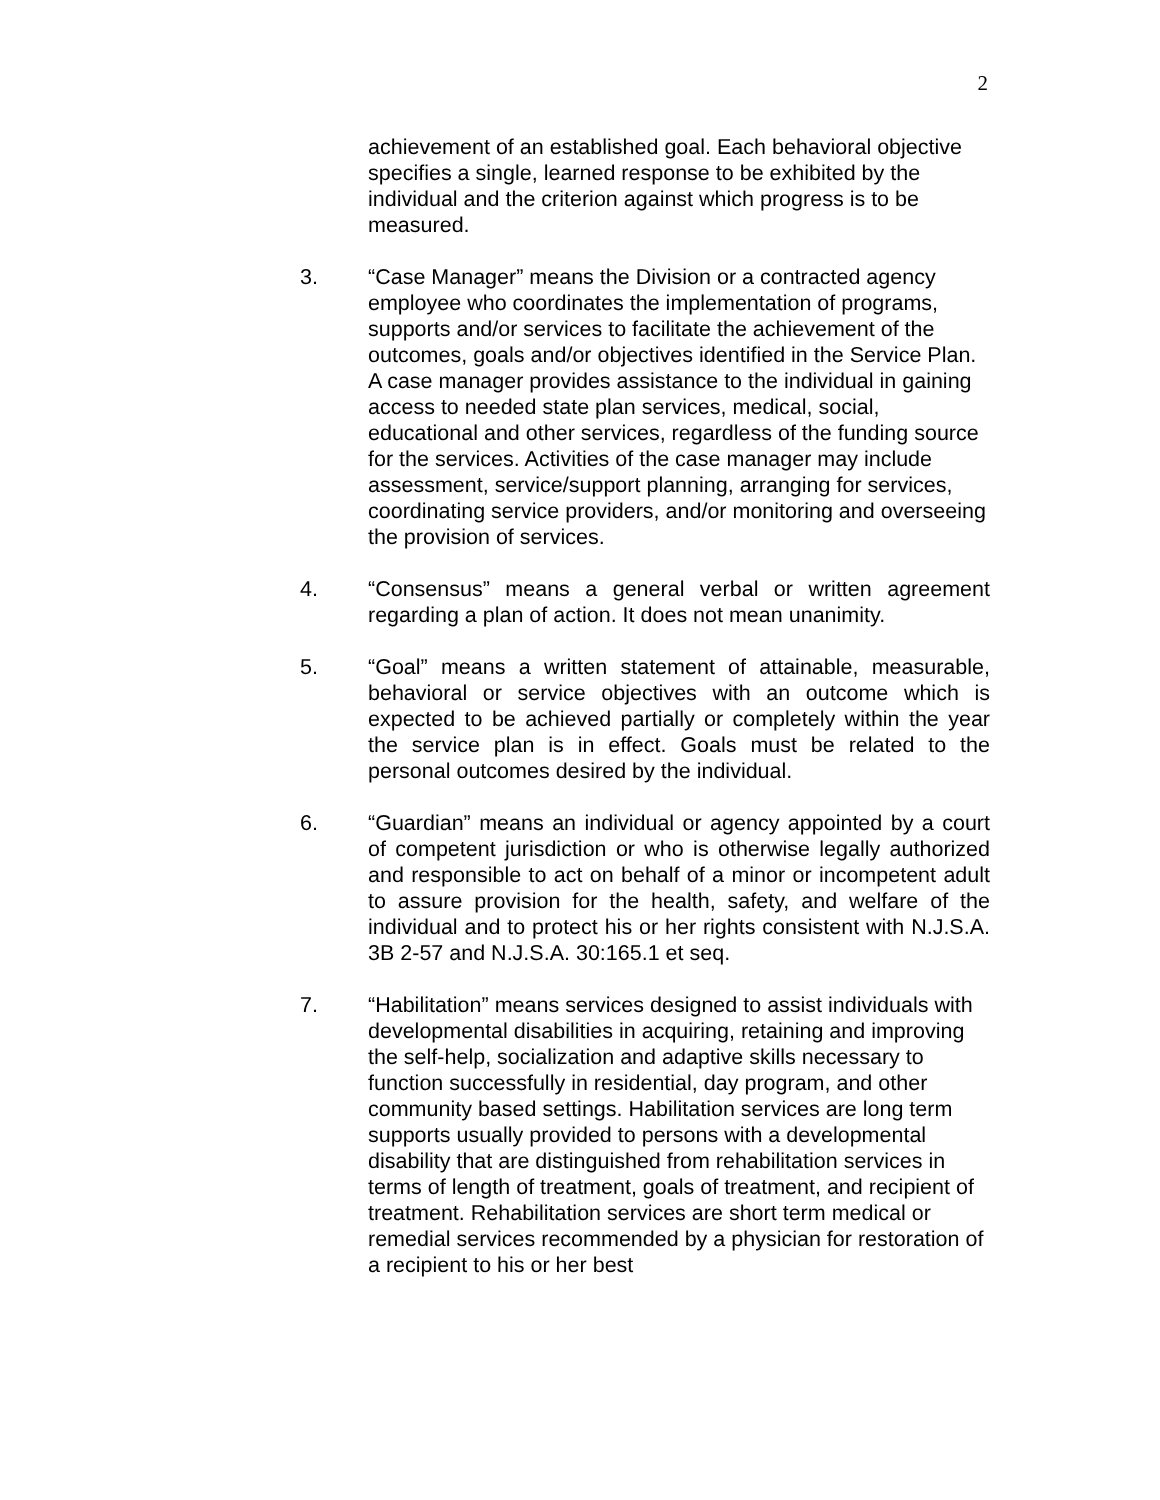2
achievement of an established goal. Each behavioral objective specifies a single, learned response to be exhibited by the individual and the criterion against which progress is to be measured.
3. “Case Manager” means the Division or a contracted agency employee who coordinates the implementation of programs, supports and/or services to facilitate the achievement of the outcomes, goals and/or objectives identified in the Service Plan. A case manager provides assistance to the individual in gaining access to needed state plan services, medical, social, educational and other services, regardless of the funding source for the services. Activities of the case manager may include assessment, service/support planning, arranging for services, coordinating service providers, and/or monitoring and overseeing the provision of services.
4. “Consensus” means a general verbal or written agreement regarding a plan of action. It does not mean unanimity.
5. “Goal” means a written statement of attainable, measurable, behavioral or service objectives with an outcome which is expected to be achieved partially or completely within the year the service plan is in effect. Goals must be related to the personal outcomes desired by the individual.
6. “Guardian” means an individual or agency appointed by a court of competent jurisdiction or who is otherwise legally authorized and responsible to act on behalf of a minor or incompetent adult to assure provision for the health, safety, and welfare of the individual and to protect his or her rights consistent with N.J.S.A. 3B 2-57 and N.J.S.A. 30:165.1 et seq.
7. “Habilitation” means services designed to assist individuals with developmental disabilities in acquiring, retaining and improving the self-help, socialization and adaptive skills necessary to function successfully in residential, day program, and other community based settings. Habilitation services are long term supports usually provided to persons with a developmental disability that are distinguished from rehabilitation services in terms of length of treatment, goals of treatment, and recipient of treatment. Rehabilitation services are short term medical or remedial services recommended by a physician for restoration of a recipient to his or her best